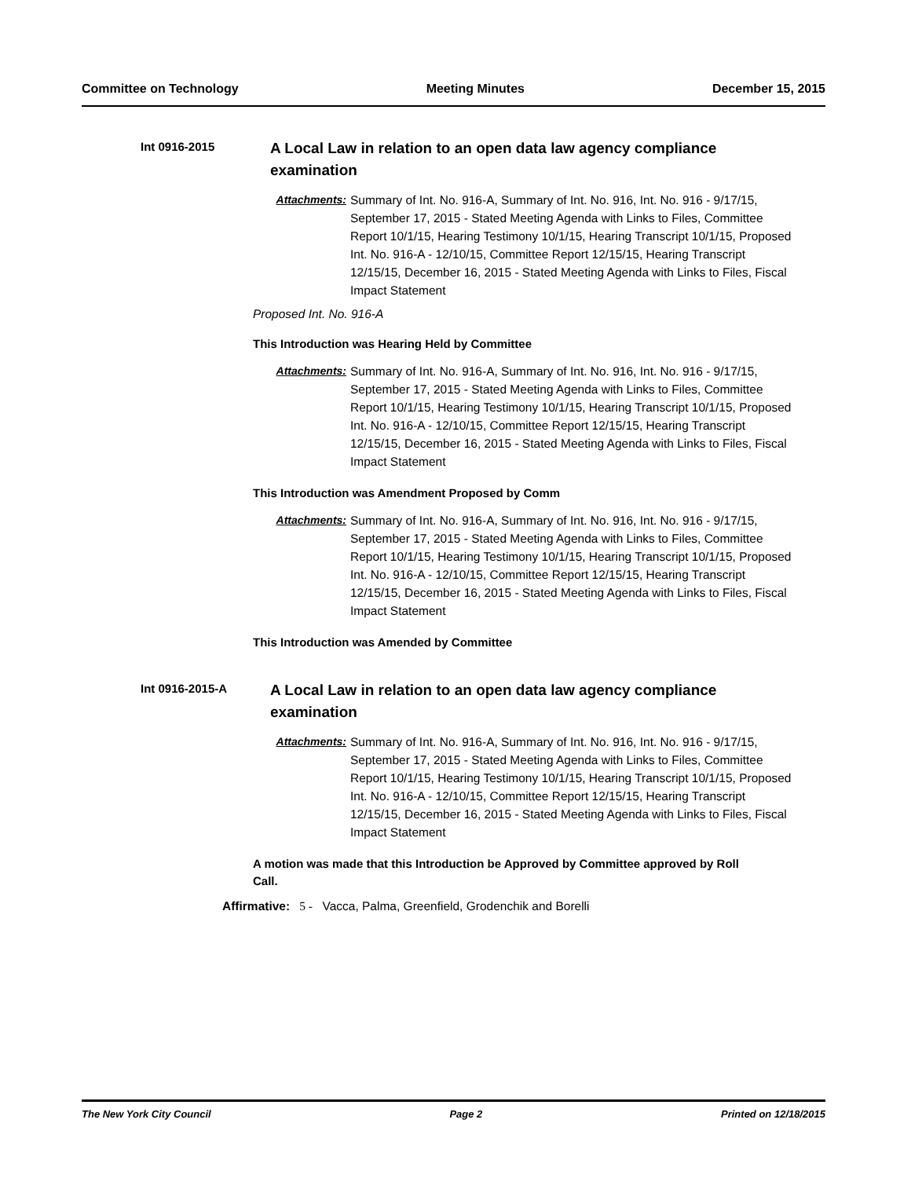Committee on Technology Meeting Minutes December 15, 2015
Int 0916-2015
A Local Law in relation to an open data law agency compliance examination
Attachments: Summary of Int. No. 916-A, Summary of Int. No. 916, Int. No. 916 - 9/17/15, September 17, 2015 - Stated Meeting Agenda with Links to Files, Committee Report 10/1/15, Hearing Testimony 10/1/15, Hearing Transcript 10/1/15, Proposed Int. No. 916-A - 12/10/15, Committee Report 12/15/15, Hearing Transcript 12/15/15, December 16, 2015 - Stated Meeting Agenda with Links to Files, Fiscal Impact Statement
Proposed Int. No. 916-A
This Introduction was Hearing Held by Committee
Attachments: Summary of Int. No. 916-A, Summary of Int. No. 916, Int. No. 916 - 9/17/15, September 17, 2015 - Stated Meeting Agenda with Links to Files, Committee Report 10/1/15, Hearing Testimony 10/1/15, Hearing Transcript 10/1/15, Proposed Int. No. 916-A - 12/10/15, Committee Report 12/15/15, Hearing Transcript 12/15/15, December 16, 2015 - Stated Meeting Agenda with Links to Files, Fiscal Impact Statement
This Introduction was Amendment Proposed by Comm
Attachments: Summary of Int. No. 916-A, Summary of Int. No. 916, Int. No. 916 - 9/17/15, September 17, 2015 - Stated Meeting Agenda with Links to Files, Committee Report 10/1/15, Hearing Testimony 10/1/15, Hearing Transcript 10/1/15, Proposed Int. No. 916-A - 12/10/15, Committee Report 12/15/15, Hearing Transcript 12/15/15, December 16, 2015 - Stated Meeting Agenda with Links to Files, Fiscal Impact Statement
This Introduction was Amended by Committee
Int 0916-2015-A
A Local Law in relation to an open data law agency compliance examination
Attachments: Summary of Int. No. 916-A, Summary of Int. No. 916, Int. No. 916 - 9/17/15, September 17, 2015 - Stated Meeting Agenda with Links to Files, Committee Report 10/1/15, Hearing Testimony 10/1/15, Hearing Transcript 10/1/15, Proposed Int. No. 916-A - 12/10/15, Committee Report 12/15/15, Hearing Transcript 12/15/15, December 16, 2015 - Stated Meeting Agenda with Links to Files, Fiscal Impact Statement
A motion was made that this Introduction be Approved by Committee approved by Roll Call.
Affirmative: 5 - Vacca, Palma, Greenfield, Grodenchik and Borelli
The New York City Council Page 2 Printed on 12/18/2015